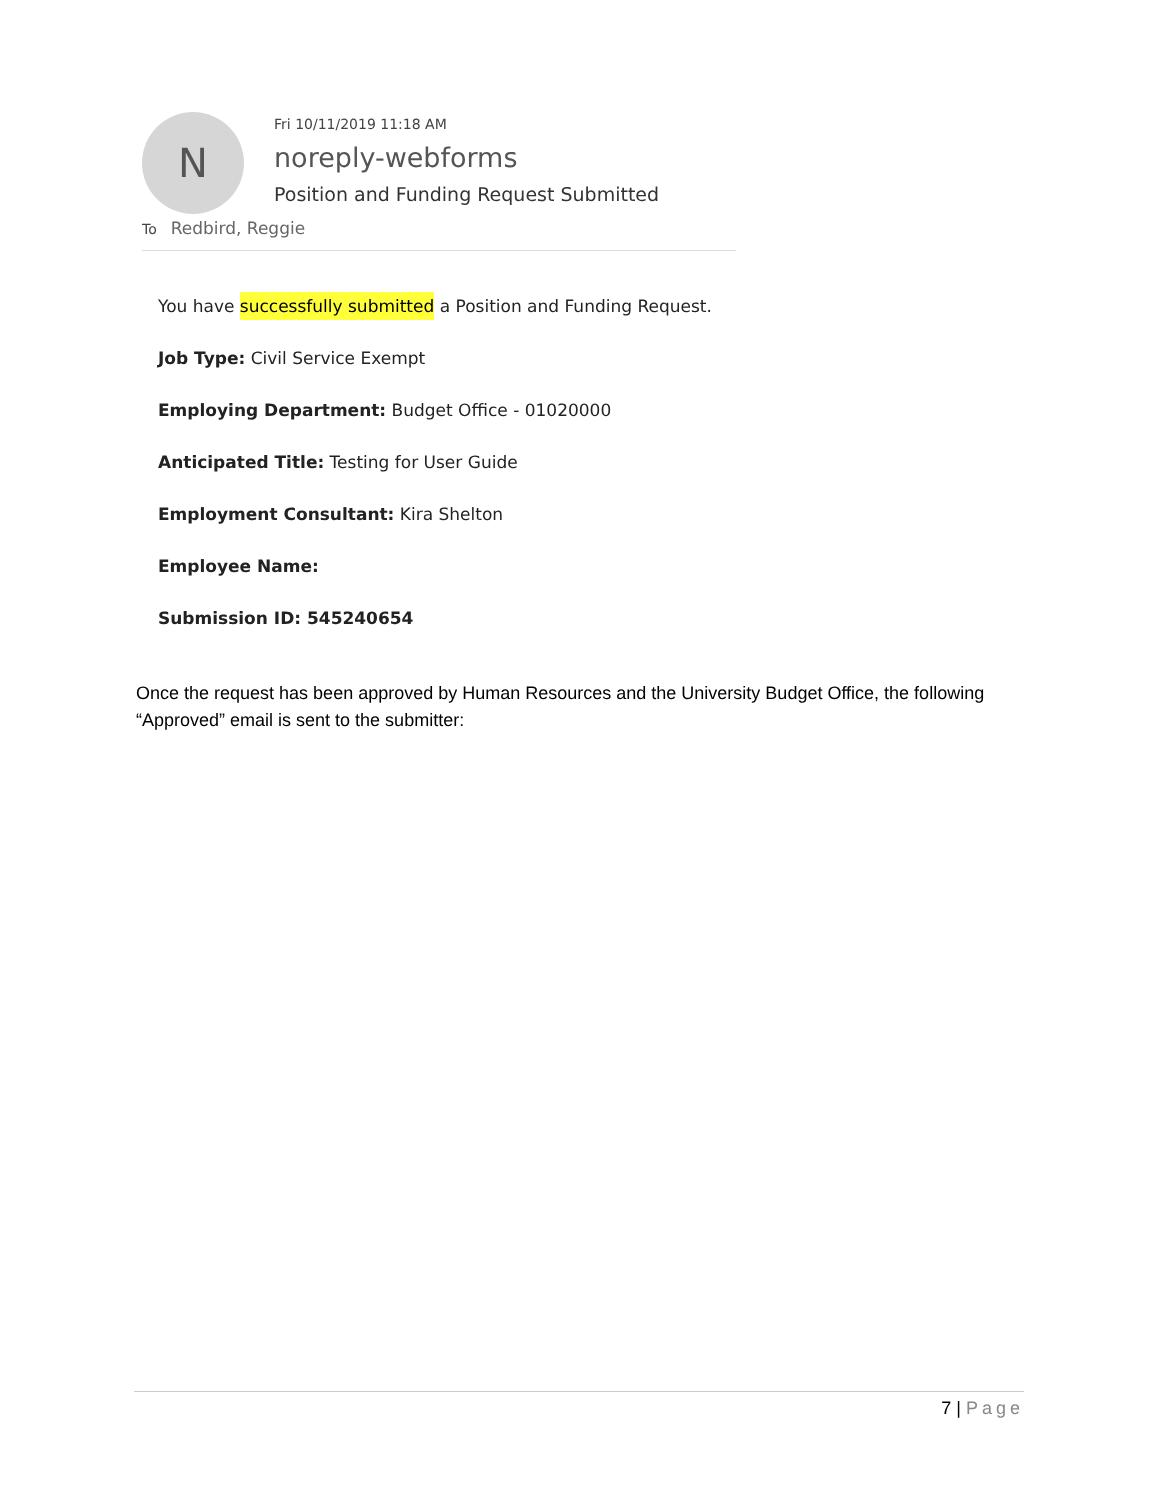N
Fri 10/11/2019 11:18 AM
noreply-webforms
Position and Funding Request Submitted
To Redbird, Reggie
You have successfully submitted a Position and Funding Request.
Job Type: Civil Service Exempt
Employing Department: Budget Office - 01020000
Anticipated Title: Testing for User Guide
Employment Consultant: Kira Shelton
Employee Name:
Submission ID: 545240654
Once the request has been approved by Human Resources and the University Budget Office, the following “Approved” email is sent to the submitter:
7 | Page